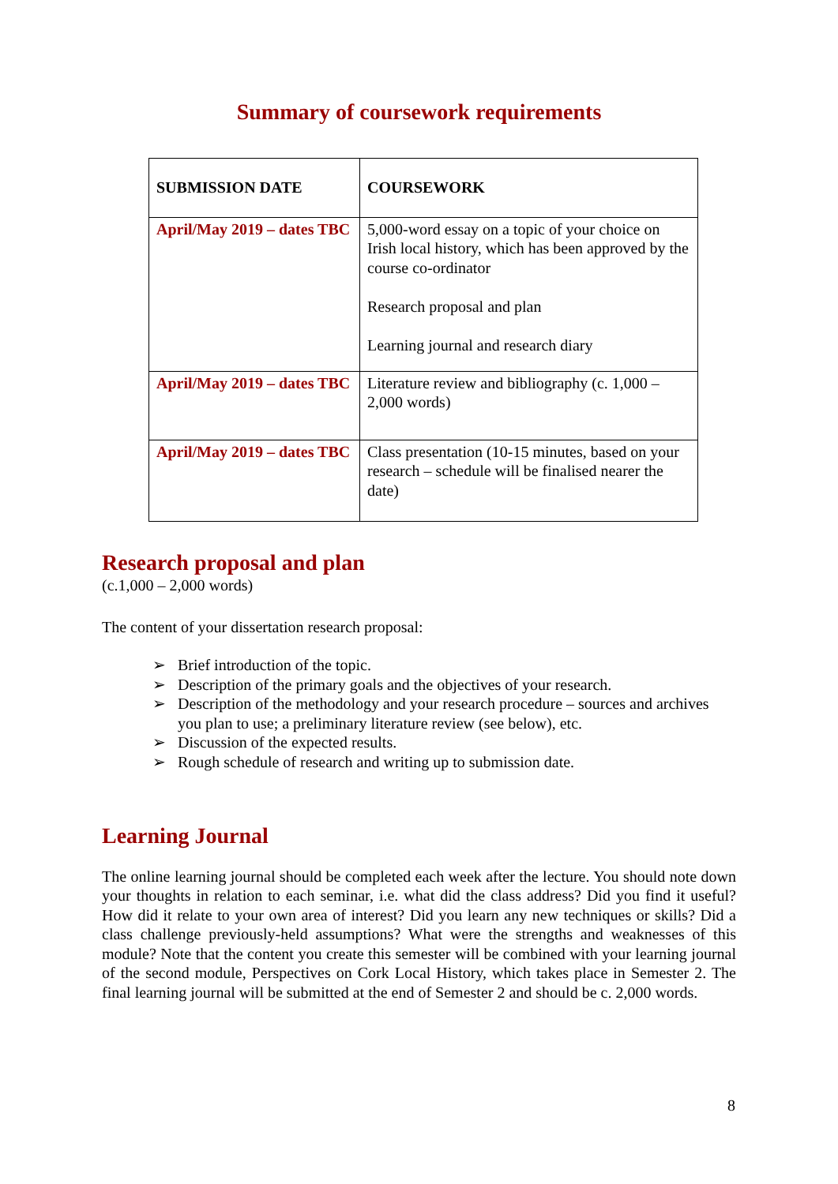Summary of coursework requirements
| SUBMISSION DATE | COURSEWORK |
| --- | --- |
| April/May 2019 – dates TBC | 5,000-word essay on a topic of your choice on Irish local history, which has been approved by the course co-ordinator Research proposal and plan Learning journal and research diary |
| April/May 2019 – dates TBC | Literature review and bibliography (c. 1,000 – 2,000 words) |
| April/May 2019 – dates TBC | Class presentation (10-15 minutes, based on your research – schedule will be finalised nearer the date) |
Research proposal and plan
(c.1,000 – 2,000 words)
The content of your dissertation research proposal:
➢ Brief introduction of the topic.
➢ Description of the primary goals and the objectives of your research.
➢ Description of the methodology and your research procedure – sources and archives you plan to use; a preliminary literature review (see below), etc.
➢ Discussion of the expected results.
➢ Rough schedule of research and writing up to submission date.
Learning Journal
The online learning journal should be completed each week after the lecture. You should note down your thoughts in relation to each seminar, i.e. what did the class address? Did you find it useful? How did it relate to your own area of interest? Did you learn any new techniques or skills? Did a class challenge previously-held assumptions? What were the strengths and weaknesses of this module? Note that the content you create this semester will be combined with your learning journal of the second module, Perspectives on Cork Local History, which takes place in Semester 2. The final learning journal will be submitted at the end of Semester 2 and should be c. 2,000 words.
8